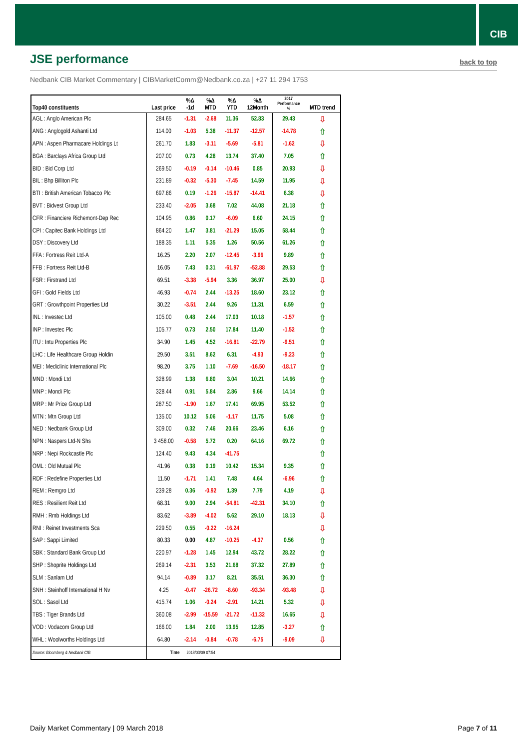CIB
JSE performance
back to top
Nedbank CIB Market Commentary | CIBMarketComm@Nedbank.co.za | +27 11 294 1753
| Top40 constituents | Last price | %Δ -1d | %Δ MTD | %Δ YTD | %Δ 12Month | 2017 Performance % | MTD trend |
| --- | --- | --- | --- | --- | --- | --- | --- |
| AGL : Anglo American Plc | 284.65 | -1.31 | -2.68 | 11.36 | 52.83 | 29.43 | ⇩ |
| ANG : Anglogold Ashanti Ltd | 114.00 | -1.03 | 5.38 | -11.37 | -12.57 | -14.78 | ⇧ |
| APN : Aspen Pharmacare Holdings Lt | 261.70 | 1.83 | -3.11 | -5.69 | -5.81 | -1.62 | ⇩ |
| BGA : Barclays Africa Group Ltd | 207.00 | 0.73 | 4.28 | 13.74 | 37.40 | 7.05 | ⇧ |
| BID : Bid Corp Ltd | 269.50 | -0.19 | -0.14 | -10.46 | 0.85 | 20.93 | ⇩ |
| BIL : Bhp Billiton Plc | 231.89 | -0.32 | -5.30 | -7.45 | 14.59 | 11.95 | ⇩ |
| BTI : British American Tobacco Plc | 697.86 | 0.19 | -1.26 | -15.87 | -14.41 | 6.38 | ⇩ |
| BVT : Bidvest Group Ltd | 233.40 | -2.05 | 3.68 | 7.02 | 44.08 | 21.18 | ⇧ |
| CFR : Financiere Richemont-Dep Rec | 104.95 | 0.86 | 0.17 | -6.09 | 6.60 | 24.15 | ⇧ |
| CPI : Capitec Bank Holdings Ltd | 864.20 | 1.47 | 3.81 | -21.29 | 15.05 | 58.44 | ⇧ |
| DSY : Discovery Ltd | 188.35 | 1.11 | 5.35 | 1.26 | 50.56 | 61.26 | ⇧ |
| FFA : Fortress Reit Ltd-A | 16.25 | 2.20 | 2.07 | -12.45 | -3.96 | 9.89 | ⇧ |
| FFB : Fortress Reit Ltd-B | 16.05 | 7.43 | 0.31 | -61.97 | -52.88 | 29.53 | ⇧ |
| FSR : Firstrand Ltd | 69.51 | -3.38 | -5.94 | 3.36 | 36.97 | 25.00 | ⇩ |
| GFI : Gold Fields Ltd | 46.93 | -0.74 | 2.44 | -13.25 | 18.60 | 23.12 | ⇧ |
| GRT : Growthpoint Properties Ltd | 30.22 | -3.51 | 2.44 | 9.26 | 11.31 | 6.59 | ⇧ |
| INL : Investec Ltd | 105.00 | 0.48 | 2.44 | 17.03 | 10.18 | -1.57 | ⇧ |
| INP : Investec Plc | 105.77 | 0.73 | 2.50 | 17.84 | 11.40 | -1.52 | ⇧ |
| ITU : Intu Properties Plc | 34.90 | 1.45 | 4.52 | -16.81 | -22.79 | -9.51 | ⇧ |
| LHC : Life Healthcare Group Holdin | 29.50 | 3.51 | 8.62 | 6.31 | -4.93 | -9.23 | ⇧ |
| MEI : Mediclinic International Plc | 98.20 | 3.75 | 1.10 | -7.69 | -16.50 | -18.17 | ⇧ |
| MND : Mondi Ltd | 328.99 | 1.38 | 6.80 | 3.04 | 10.21 | 14.66 | ⇧ |
| MNP : Mondi Plc | 328.44 | 0.91 | 5.84 | 2.86 | 9.66 | 14.14 | ⇧ |
| MRP : Mr Price Group Ltd | 287.50 | -1.90 | 1.67 | 17.41 | 69.95 | 53.52 | ⇧ |
| MTN : Mtn Group Ltd | 135.00 | 10.12 | 5.06 | -1.17 | 11.75 | 5.08 | ⇧ |
| NED : Nedbank Group Ltd | 309.00 | 0.32 | 7.46 | 20.66 | 23.46 | 6.16 | ⇧ |
| NPN : Naspers Ltd-N Shs | 3 458.00 | -0.58 | 5.72 | 0.20 | 64.16 | 69.72 | ⇧ |
| NRP : Nepi Rockcastle Plc | 124.40 | 9.43 | 4.34 | -41.75 | | | ⇧ |
| OML : Old Mutual Plc | 41.96 | 0.38 | 0.19 | 10.42 | 15.34 | 9.35 | ⇧ |
| RDF : Redefine Properties Ltd | 11.50 | -1.71 | 1.41 | 7.48 | 4.64 | -6.96 | ⇧ |
| REM : Remgro Ltd | 239.28 | 0.36 | -0.92 | 1.39 | 7.79 | 4.19 | ⇩ |
| RES : Resilient Reit Ltd | 68.31 | 9.00 | 2.94 | -54.81 | -42.31 | 34.10 | ⇧ |
| RMH : Rmb Holdings Ltd | 83.62 | -3.89 | -4.02 | 5.62 | 29.10 | 18.13 | ⇩ |
| RNI : Reinet Investments Sca | 229.50 | 0.55 | -0.22 | -16.24 | | | ⇩ |
| SAP : Sappi Limited | 80.33 | 0.00 | 4.87 | -10.25 | -4.37 | 0.56 | ⇧ |
| SBK : Standard Bank Group Ltd | 220.97 | -1.28 | 1.45 | 12.94 | 43.72 | 28.22 | ⇧ |
| SHP : Shoprite Holdings Ltd | 269.14 | -2.31 | 3.53 | 21.68 | 37.32 | 27.89 | ⇧ |
| SLM : Sanlam Ltd | 94.14 | -0.89 | 3.17 | 8.21 | 35.51 | 36.30 | ⇧ |
| SNH : Steinhoff International H Nv | 4.25 | -0.47 | -26.72 | -8.60 | -93.34 | -93.48 | ⇩ |
| SOL : Sasol Ltd | 415.74 | 1.06 | -0.24 | -2.91 | 14.21 | 5.32 | ⇩ |
| TBS : Tiger Brands Ltd | 360.08 | -2.99 | -15.59 | -21.72 | -11.32 | 16.65 | ⇩ |
| VOD : Vodacom Group Ltd | 166.00 | 1.84 | 2.00 | 13.95 | 12.85 | -3.27 | ⇧ |
| WHL : Woolworths Holdings Ltd | 64.80 | -2.14 | -0.84 | -0.78 | -6.75 | -9.09 | ⇩ |
| Source: Bloomberg & Nedbank CIB | Time | 2018/03/09 07:54 | | | | | |
Daily Market Commentary | 09 March 2018
Page 7 of 11